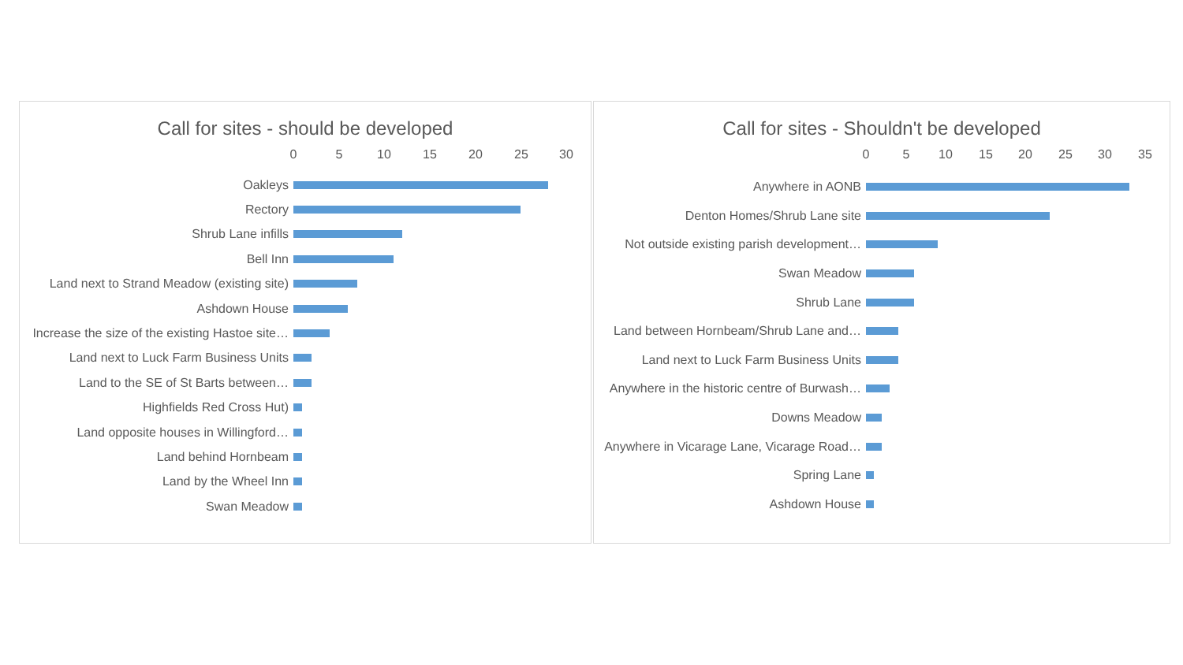Call for sites - should be developed
0 5 10 15 20 25 30
Oakleys
Rectory
Shrub Lane infills
Bell Inn
Land next to Strand Meadow (existing site)
Ashdown House
Increase the size of the existing Hastoe site…
Land next to Luck Farm Business Units
Land to the SE of St Barts between…
Highfields Red Cross Hut)
Land opposite houses in Willingford…
Land behind Hornbeam
Land by the Wheel Inn
Swan Meadow
Call for sites - Shouldn't be developed
0 5 10 15 20 25 30 35
Anywhere in AONB
Denton Homes/Shrub Lane site
Not outside existing parish development…
Swan Meadow
Shrub Lane
Land between Hornbeam/Shrub Lane and…
Land next to Luck Farm Business Units
Anywhere in the historic centre of Burwash…
Downs Meadow
Anywhere in Vicarage Lane, Vicarage Road…
Spring Lane
Ashdown House